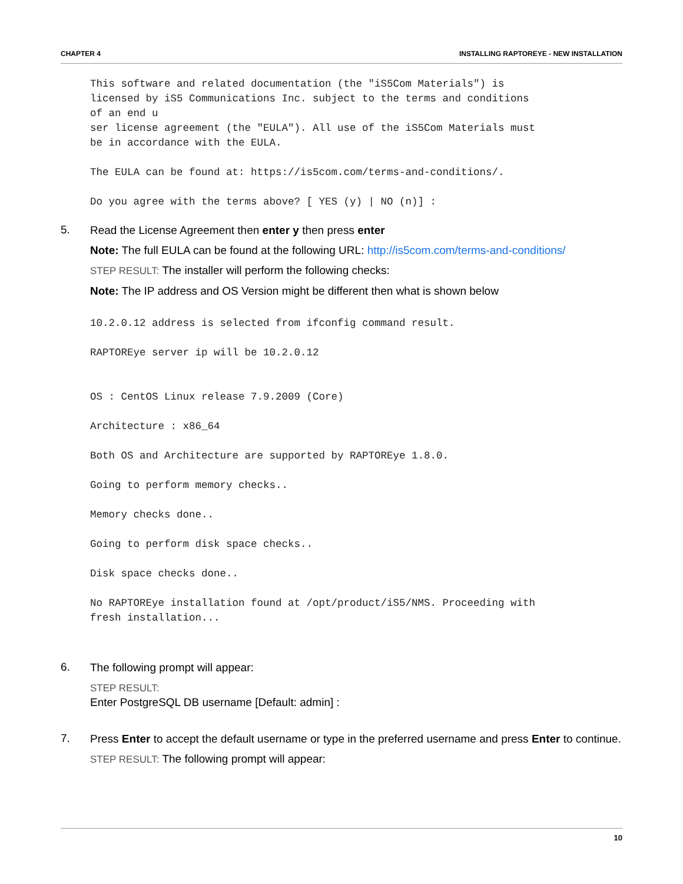CHAPTER 4 INSTALLING RAPTOREYE - NEW INSTALLATION
This software and related documentation (the "iS5Com Materials") is
licensed by iS5 Communications Inc. subject to the terms and conditions
of an end u
ser license agreement (the "EULA"). All use of the iS5Com Materials must
be in accordance with the EULA.

The EULA can be found at: https://is5com.com/terms-and-conditions/.

Do you agree with the terms above? [ YES (y) | NO (n)] :
5.
Read the License Agreement then enter y then press enter
Note: The full EULA can be found at the following URL: http://is5com.com/terms-and-conditions/
STEP RESULT: The installer will perform the following checks:
Note: The IP address and OS Version might be different then what is shown below
10.2.0.12 address is selected from ifconfig command result.

RAPTOREye server ip will be 10.2.0.12


OS : CentOS Linux release 7.9.2009 (Core)

Architecture : x86_64

Both OS and Architecture are supported by RAPTOREye 1.8.0.

Going to perform memory checks..

Memory checks done..

Going to perform disk space checks..

Disk space checks done..

No RAPTOREye installation found at /opt/product/iS5/NMS. Proceeding with
fresh installation...
6.
The following prompt will appear:
STEP RESULT:
Enter PostgreSQL DB username [Default: admin] :
7.
Press Enter to accept the default username or type in the preferred username and press Enter to continue.
STEP RESULT: The following prompt will appear:
10